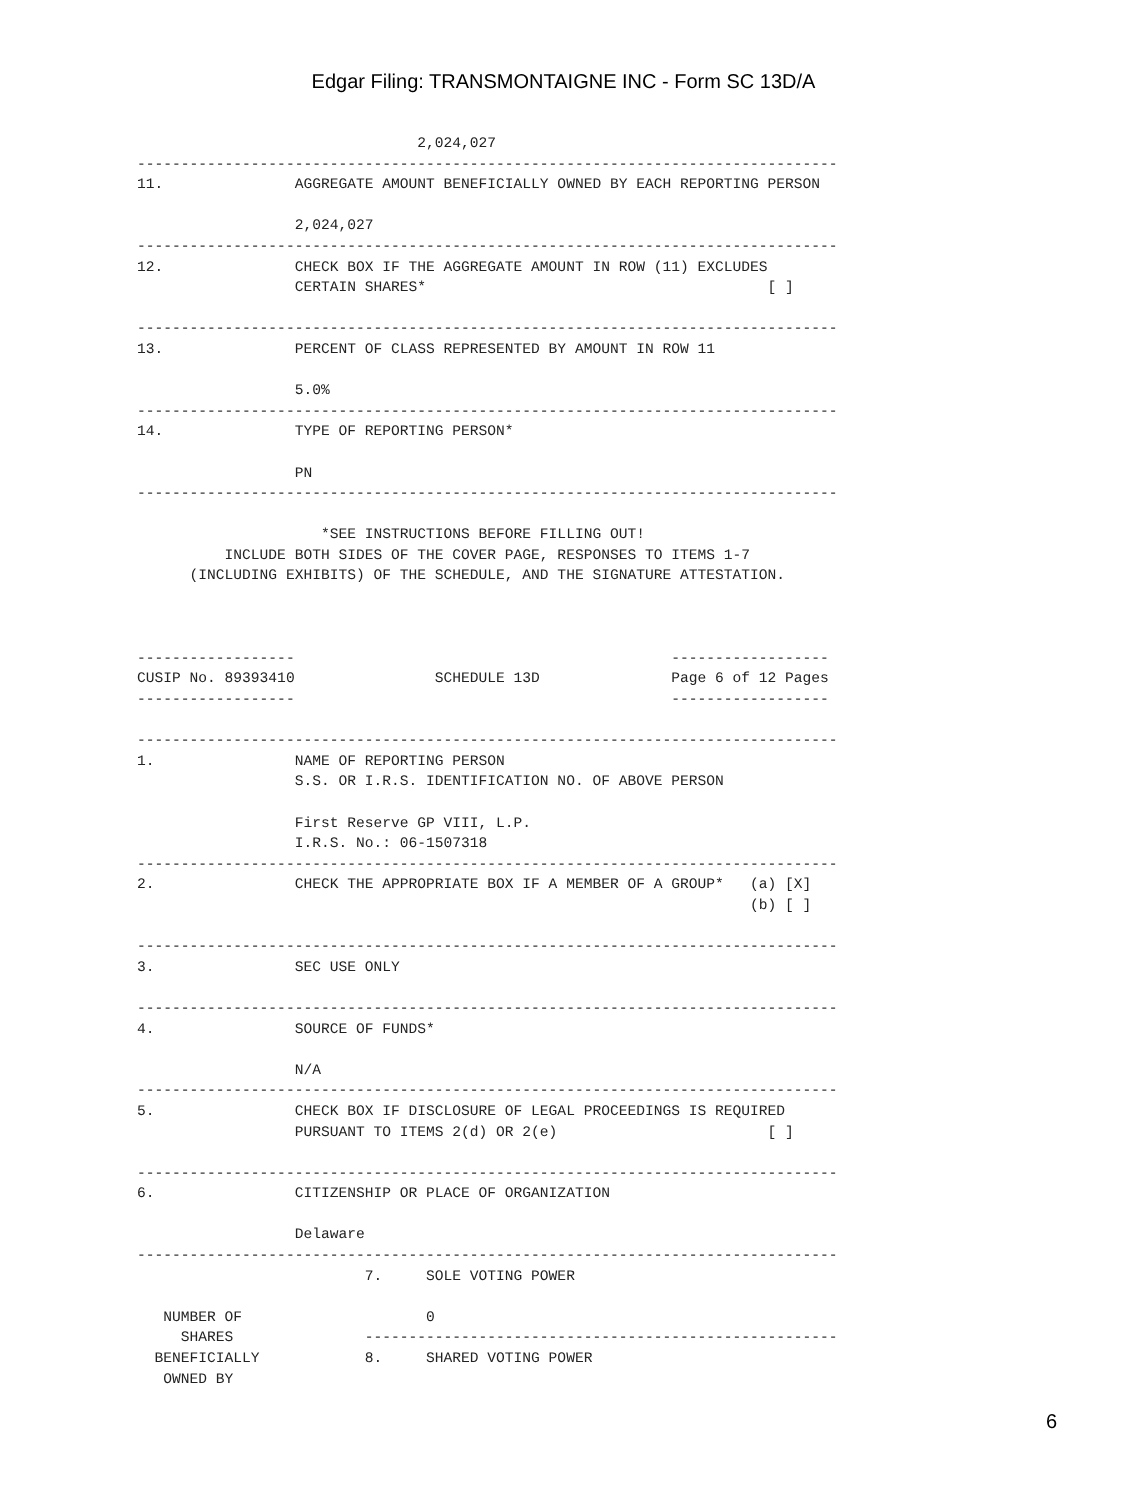Edgar Filing: TRANSMONTAIGNE INC - Form SC 13D/A
                                2,024,027
--------------------------------------------------------------------------------
11.               AGGREGATE AMOUNT BENEFICIALLY OWNED BY EACH REPORTING PERSON

                  2,024,027
--------------------------------------------------------------------------------
12.               CHECK BOX IF THE AGGREGATE AMOUNT IN ROW (11) EXCLUDES
                  CERTAIN SHARES*                                       [ ]

--------------------------------------------------------------------------------
13.               PERCENT OF CLASS REPRESENTED BY AMOUNT IN ROW 11

                  5.0%
--------------------------------------------------------------------------------
14.               TYPE OF REPORTING PERSON*

                  PN
--------------------------------------------------------------------------------

                     *SEE INSTRUCTIONS BEFORE FILLING OUT!
          INCLUDE BOTH SIDES OF THE COVER PAGE, RESPONSES TO ITEMS 1-7
      (INCLUDING EXHIBITS) OF THE SCHEDULE, AND THE SIGNATURE ATTESTATION.



------------------                                           ------------------
CUSIP No. 89393410                SCHEDULE 13D               Page 6 of 12 Pages
------------------                                           ------------------

--------------------------------------------------------------------------------
1.                NAME OF REPORTING PERSON
                  S.S. OR I.R.S. IDENTIFICATION NO. OF ABOVE PERSON

                  First Reserve GP VIII, L.P.
                  I.R.S. No.: 06-1507318
--------------------------------------------------------------------------------
2.                CHECK THE APPROPRIATE BOX IF A MEMBER OF A GROUP*   (a) [X]
                                                                      (b) [ ]

--------------------------------------------------------------------------------
3.                SEC USE ONLY

--------------------------------------------------------------------------------
4.                SOURCE OF FUNDS*

                  N/A
--------------------------------------------------------------------------------
5.                CHECK BOX IF DISCLOSURE OF LEGAL PROCEEDINGS IS REQUIRED
                  PURSUANT TO ITEMS 2(d) OR 2(e)                        [ ]

--------------------------------------------------------------------------------
6.                CITIZENSHIP OR PLACE OF ORGANIZATION

                  Delaware
--------------------------------------------------------------------------------
                          7.     SOLE VOTING POWER

   NUMBER OF                     0
     SHARES               ------------------------------------------------------
  BENEFICIALLY            8.     SHARED VOTING POWER
   OWNED BY
6